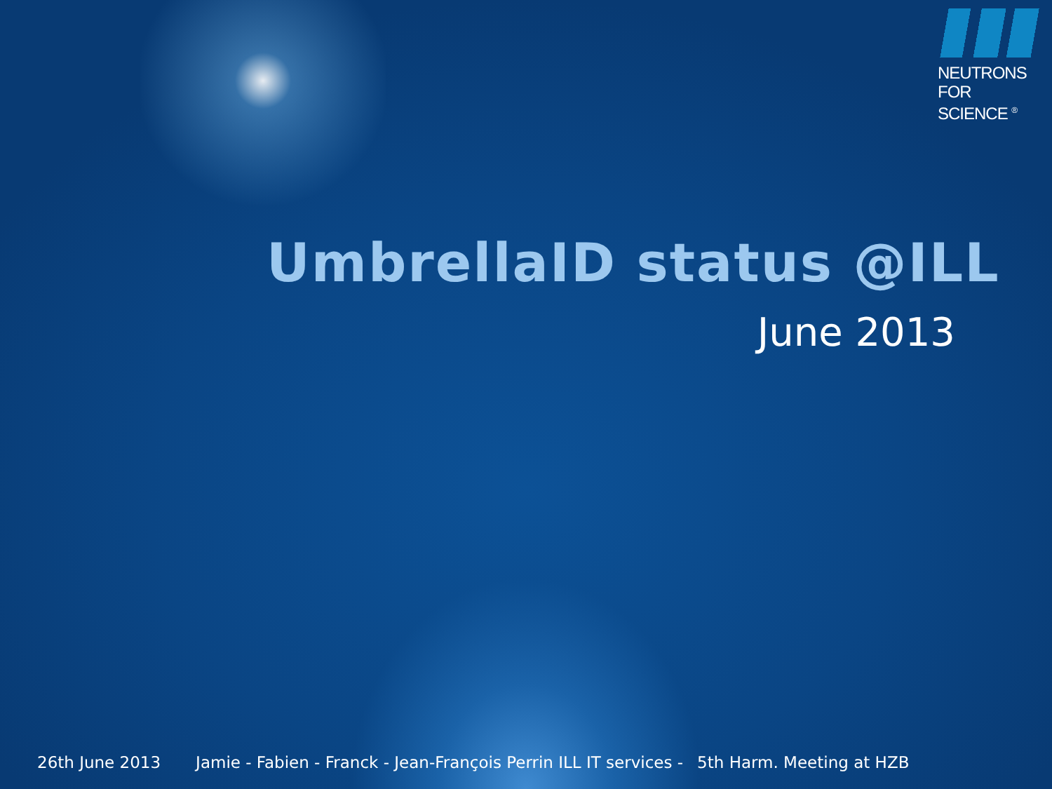NEUTRONS
FOR SCIENCE <sup>®</sup>
UmbrellaID status @ILL
June 2013
26th June 2013 Jamie - Fabien - Franck - Jean-François Perrin ILL IT services - 5th Harm. Meeting at HZB